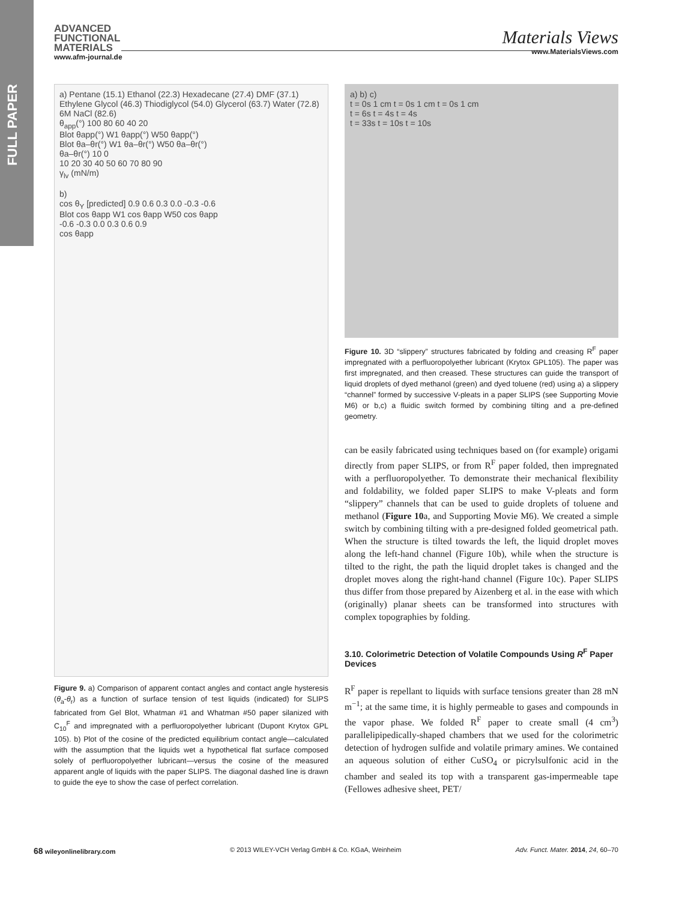FULL PAPER
ADVANCED
FUNCTIONAL
MATERIALS
www.afm-journal.de
Materials Views
www.MaterialsViews.com
a) Pentane (15.1) Ethanol (22.3) Hexadecane (27.4) DMF (37.1) Ethylene Glycol (46.3) Thiodiglycol (54.0) Glycerol (63.7) Water (72.8) 6M NaCl (82.6)
θ<sub>app</sub>(°) 100 80 60 40 20
Blot θapp(°) W1 θapp(°) W50 θapp(°)
Blot θa–θr(°) W1 θa–θr(°) W50 θa–θr(°)
θa–θr(°) 10 0
10 20 30 40 50 60 70 80 90
γ<sub>lv</sub> (mN/m)
b)
cos θ<sub>Y</sub> [predicted] 0.9 0.6 0.3 0.0 -0.3 -0.6
Blot cos θapp W1 cos θapp W50 cos θapp
-0.6 -0.3 0.0 0.3 0.6 0.9
cos θapp
Figure 9. a) Comparison of apparent contact angles and contact angle hysteresis (θ<sub>a</sub>-θ<sub>r</sub>) as a function of surface tension of test liquids (indicated) for SLIPS fabricated from Gel Blot, Whatman #1 and Whatman #50 paper silanized with C<sub>10</sub><sup>F</sup> and impregnated with a perfluoropolyether lubricant (Dupont Krytox GPL 105). b) Plot of the cosine of the predicted equilibrium contact angle—calculated with the assumption that the liquids wet a hypothetical flat surface composed solely of perfluoropolyether lubricant—versus the cosine of the measured apparent angle of liquids with the paper SLIPS. The diagonal dashed line is drawn to guide the eye to show the case of perfect correlation.
a) b) c)
t = 0s 1 cm t = 0s 1 cm t = 0s 1 cm
t = 6s t = 4s t = 4s
t = 33s t = 10s t = 10s
Figure 10. 3D “slippery” structures fabricated by folding and creasing R<sup>F</sup> paper impregnated with a perfluoropolyether lubricant (Krytox GPL105). The paper was first impregnated, and then creased. These structures can guide the transport of liquid droplets of dyed methanol (green) and dyed toluene (red) using a) a slippery “channel” formed by successive V-pleats in a paper SLIPS (see Supporting Movie M6) or b,c) a fluidic switch formed by combining tilting and a pre-defined geometry.
can be easily fabricated using techniques based on (for example) origami directly from paper SLIPS, or from R<sup>F</sup> paper folded, then impregnated with a perfluoropolyether. To demonstrate their mechanical flexibility and foldability, we folded paper SLIPS to make V-pleats and form “slippery” channels that can be used to guide droplets of toluene and methanol (Figure 10a, and Supporting Movie M6). We created a simple switch by combining tilting with a pre-designed folded geometrical path. When the structure is tilted towards the left, the liquid droplet moves along the left-hand channel (Figure 10b), while when the structure is tilted to the right, the path the liquid droplet takes is changed and the droplet moves along the right-hand channel (Figure 10c). Paper SLIPS thus differ from those prepared by Aizenberg et al. in the ease with which (originally) planar sheets can be transformed into structures with complex topographies by folding.
3.10. Colorimetric Detection of Volatile Compounds Using R<sup>F</sup> Paper Devices
R<sup>F</sup> paper is repellant to liquids with surface tensions greater than 28 mN m<sup>−1</sup>; at the same time, it is highly permeable to gases and compounds in the vapor phase. We folded R<sup>F</sup> paper to create small (4 cm<sup>3</sup>) parallelipipedically-shaped chambers that we used for the colorimetric detection of hydrogen sulfide and volatile primary amines. We contained an aqueous solution of either CuSO<sub>4</sub> or picrylsulfonic acid in the chamber and sealed its top with a transparent gas-impermeable tape (Fellowes adhesive sheet, PET/
68 wileyonlinelibrary.com © 2013 WILEY-VCH Verlag GmbH & Co. KGaA, Weinheim Adv. Funct. Mater. 2014, 24, 60–70